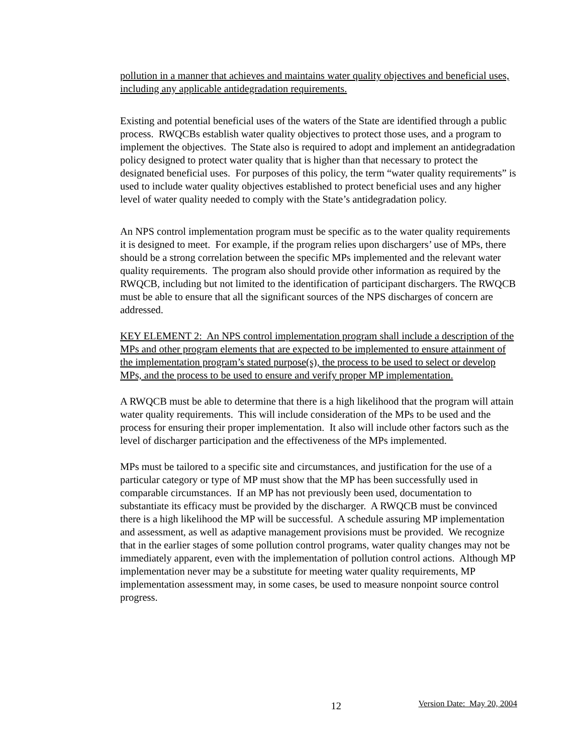pollution in a manner that achieves and maintains water quality objectives and beneficial uses, including any applicable antidegradation requirements.
Existing and potential beneficial uses of the waters of the State are identified through a public process. RWQCBs establish water quality objectives to protect those uses, and a program to implement the objectives. The State also is required to adopt and implement an antidegradation policy designed to protect water quality that is higher than that necessary to protect the designated beneficial uses. For purposes of this policy, the term “water quality requirements” is used to include water quality objectives established to protect beneficial uses and any higher level of water quality needed to comply with the State’s antidegradation policy.
An NPS control implementation program must be specific as to the water quality requirements it is designed to meet. For example, if the program relies upon dischargers’ use of MPs, there should be a strong correlation between the specific MPs implemented and the relevant water quality requirements. The program also should provide other information as required by the RWQCB, including but not limited to the identification of participant dischargers. The RWQCB must be able to ensure that all the significant sources of the NPS discharges of concern are addressed.
KEY ELEMENT 2: An NPS control implementation program shall include a description of the MPs and other program elements that are expected to be implemented to ensure attainment of the implementation program’s stated purpose(s), the process to be used to select or develop MPs, and the process to be used to ensure and verify proper MP implementation.
A RWQCB must be able to determine that there is a high likelihood that the program will attain water quality requirements. This will include consideration of the MPs to be used and the process for ensuring their proper implementation. It also will include other factors such as the level of discharger participation and the effectiveness of the MPs implemented.
MPs must be tailored to a specific site and circumstances, and justification for the use of a particular category or type of MP must show that the MP has been successfully used in comparable circumstances. If an MP has not previously been used, documentation to substantiate its efficacy must be provided by the discharger. A RWQCB must be convinced there is a high likelihood the MP will be successful. A schedule assuring MP implementation and assessment, as well as adaptive management provisions must be provided. We recognize that in the earlier stages of some pollution control programs, water quality changes may not be immediately apparent, even with the implementation of pollution control actions. Although MP implementation never may be a substitute for meeting water quality requirements, MP implementation assessment may, in some cases, be used to measure nonpoint source control progress.
12 Version Date: May 20, 2004